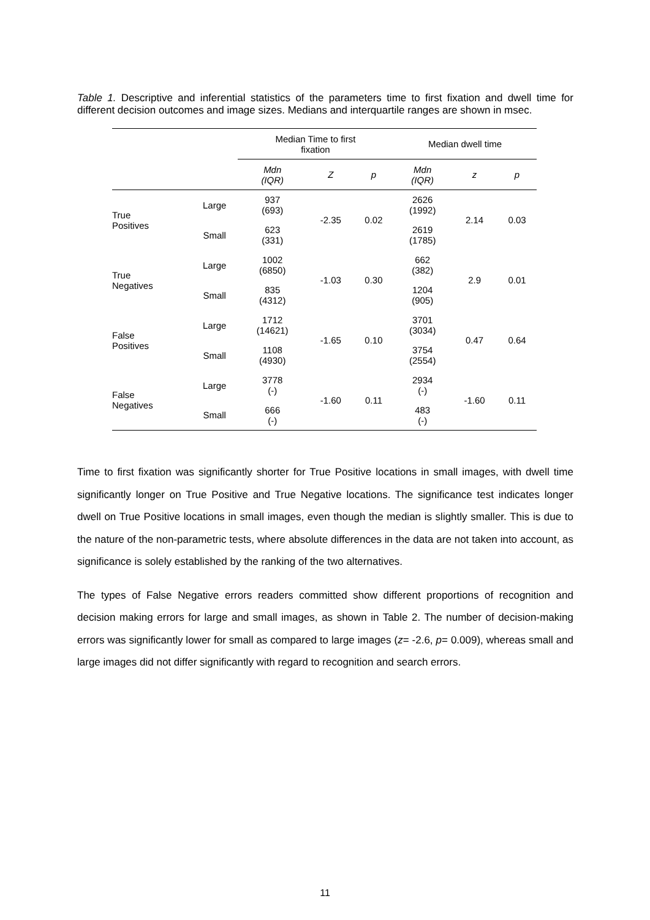Table 1. Descriptive and inferential statistics of the parameters time to first fixation and dwell time for different decision outcomes and image sizes. Medians and interquartile ranges are shown in msec.
| | | Median Time to first fixation | | | Median dwell time | | |
| --- | --- | --- | --- | --- | --- | --- | --- |
| | | Mdn (IQR) | Z | p | Mdn (IQR) | z | p |
| True Positives | Large | 937 (693) | -2.35 | 0.02 | 2626 (1992) | 2.14 | 0.03 |
| | Small | 623 (331) | | | 2619 (1785) | | |
| True Negatives | Large | 1002 (6850) | -1.03 | 0.30 | 662 (382) | 2.9 | 0.01 |
| | Small | 835 (4312) | | | 1204 (905) | | |
| False Positives | Large | 1712 (14621) | -1.65 | 0.10 | 3701 (3034) | 0.47 | 0.64 |
| | Small | 1108 (4930) | | | 3754 (2554) | | |
| False Negatives | Large | 3778 (-) | -1.60 | 0.11 | 2934 (-) | -1.60 | 0.11 |
| | Small | 666 (-) | | | 483 (-) | | |
Time to first fixation was significantly shorter for True Positive locations in small images, with dwell time significantly longer on True Positive and True Negative locations. The significance test indicates longer dwell on True Positive locations in small images, even though the median is slightly smaller. This is due to the nature of the non-parametric tests, where absolute differences in the data are not taken into account, as significance is solely established by the ranking of the two alternatives.
The types of False Negative errors readers committed show different proportions of recognition and decision making errors for large and small images, as shown in Table 2. The number of decision-making errors was significantly lower for small as compared to large images (z= -2.6, p= 0.009), whereas small and large images did not differ significantly with regard to recognition and search errors.
11